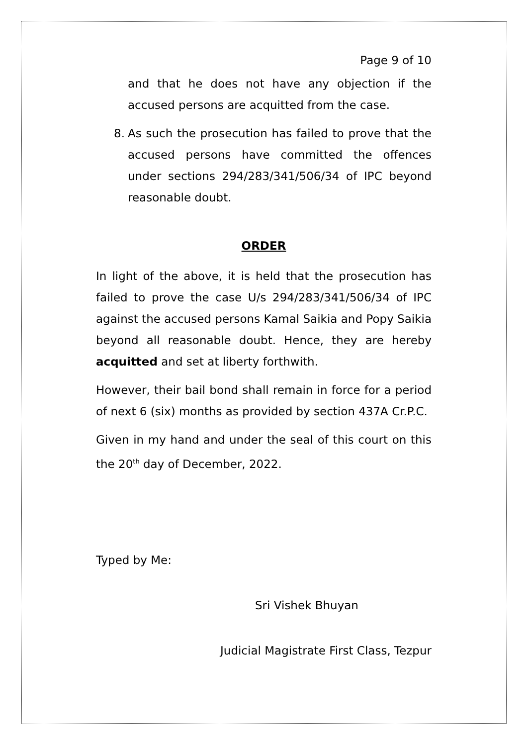Page 9 of 10
and that he does not have any objection if the accused persons are acquitted from the case.
8. As such the prosecution has failed to prove that the accused persons have committed the offences under sections 294/283/341/506/34 of IPC beyond reasonable doubt.
ORDER
In light of the above, it is held that the prosecution has failed to prove the case U/s 294/283/341/506/34 of IPC against the accused persons Kamal Saikia and Popy Saikia beyond all reasonable doubt. Hence, they are hereby acquitted and set at liberty forthwith.
However, their bail bond shall remain in force for a period of next 6 (six) months as provided by section 437A Cr.P.C.
Given in my hand and under the seal of this court on this the 20<sup>th</sup> day of December, 2022.
Typed by Me:
Sri Vishek Bhuyan
Judicial Magistrate First Class, Tezpur